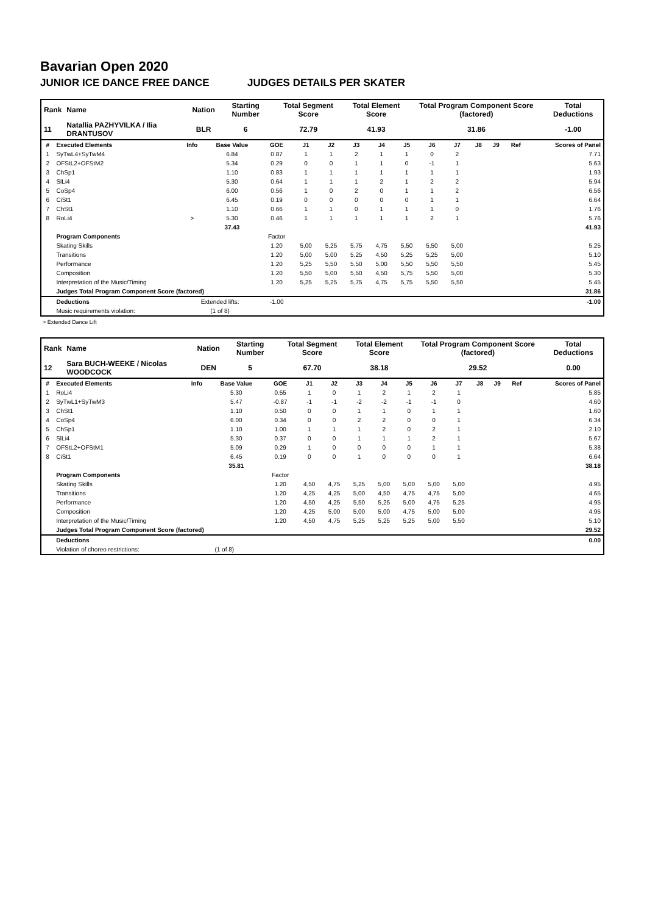Bavarian Open 2020
JUNIOR ICE DANCE FREE DANCE JUDGES DETAILS PER SKATER
| Rank | Name | Nation | Starting Number | Total Segment Score | Total Element Score | Total Program Component Score (factored) | Total Deductions |
| --- | --- | --- | --- | --- | --- | --- | --- |
| 11 | Natallia PAZHYVILKA / Ilia DRANTUSOV | BLR | 6 | 72.79 | 41.93 | 31.86 | -1.00 |
| # | Executed Elements | Info | Base Value | GOE | J1 | J2 | J3 | J4 | J5 | J6 | J7 | J8 | J9 | Ref | Scores of Panel |
| --- | --- | --- | --- | --- | --- | --- | --- | --- | --- | --- | --- | --- | --- | --- | --- |
| 1 | SyTwL4+SyTwM4 | | 6.84 | 0.87 | 1 | 1 | 2 | 1 | 1 | 0 | 2 | | | | 7.71 |
| 2 | OFStL2+OFStM2 | | 5.34 | 0.29 | 0 | 0 | 1 | 1 | 0 | -1 | 1 | | | | 5.63 |
| 3 | ChSp1 | | 1.10 | 0.83 | 1 | 1 | 1 | 1 | 1 | 1 | 1 | | | | 1.93 |
| 4 | SlLi4 | | 5.30 | 0.64 | 1 | 1 | 1 | 2 | 1 | 2 | 2 | | | | 5.94 |
| 5 | CoSp4 | | 6.00 | 0.56 | 1 | 0 | 2 | 0 | 1 | 1 | 2 | | | | 6.56 |
| 6 | CiSt1 | | 6.45 | 0.19 | 0 | 0 | 0 | 0 | 0 | 1 | 1 | | | | 6.64 |
| 7 | ChSt1 | | 1.10 | 0.66 | 1 | 1 | 0 | 1 | 1 | 1 | 0 | | | | 1.76 |
| 8 | RoLi4 | > | 5.30 | 0.46 | 1 | 1 | 1 | 1 | 1 | 2 | 1 | | | | 5.76 |
| | | | 37.43 | | | | | | | | | | | | 41.93 |
| | Program Components | | | Factor | | | | | | | | | | | |
| | Skating Skills | | | 1.20 | 5,00 | 5,25 | 5,75 | 4,75 | 5,50 | 5,50 | 5,00 | | | | 5.25 |
| | Transitions | | | 1.20 | 5,00 | 5,00 | 5,25 | 4,50 | 5,25 | 5,25 | 5,00 | | | | 5.10 |
| | Performance | | | 1.20 | 5,25 | 5,50 | 5,50 | 5,00 | 5,50 | 5,50 | 5,50 | | | | 5.45 |
| | Composition | | | 1.20 | 5,50 | 5,00 | 5,50 | 4,50 | 5,75 | 5,50 | 5,00 | | | | 5.30 |
| | Interpretation of the Music/Timing | | | 1.20 | 5,25 | 5,25 | 5,75 | 4,75 | 5,75 | 5,50 | 5,50 | | | | 5.45 |
| | Judges Total Program Component Score (factored) | | | | | | | | | | | | | | 31.86 |
| | Deductions | Extended lifts: | | -1.00 | | | | | | | | | | | -1.00 |
| | Music requirements violation: | (1 of 8) | | | | | | | | | | | | | |
> Extended Dance Lift
| Rank | Name | Nation | Starting Number | Total Segment Score | Total Element Score | Total Program Component Score (factored) | Total Deductions |
| --- | --- | --- | --- | --- | --- | --- | --- |
| 12 | Sara BUCH-WEEKE / Nicolas WOODCOCK | DEN | 5 | 67.70 | 38.18 | 29.52 | 0.00 |
| # | Executed Elements | Info | Base Value | GOE | J1 | J2 | J3 | J4 | J5 | J6 | J7 | J8 | J9 | Ref | Scores of Panel |
| --- | --- | --- | --- | --- | --- | --- | --- | --- | --- | --- | --- | --- | --- | --- | --- |
| 1 | RoLi4 | | 5.30 | 0.55 | 1 | 0 | 1 | 2 | 1 | 2 | 1 | | | | 5.85 |
| 2 | SyTwL1+SyTwM3 | | 5.47 | -0.87 | -1 | -1 | -2 | -2 | -1 | -1 | 0 | | | | 4.60 |
| 3 | ChSt1 | | 1.10 | 0.50 | 0 | 0 | 1 | 1 | 0 | 1 | 1 | | | | 1.60 |
| 4 | CoSp4 | | 6.00 | 0.34 | 0 | 0 | 2 | 2 | 0 | 0 | 1 | | | | 6.34 |
| 5 | ChSp1 | | 1.10 | 1.00 | 1 | 1 | 1 | 2 | 0 | 2 | 1 | | | | 2.10 |
| 6 | SlLi4 | | 5.30 | 0.37 | 0 | 0 | 1 | 1 | 1 | 2 | 1 | | | | 5.67 |
| 7 | OFStL2+OFStM1 | | 5.09 | 0.29 | 1 | 0 | 0 | 0 | 0 | 1 | 1 | | | | 5.38 |
| 8 | CiSt1 | | 6.45 | 0.19 | 0 | 0 | 1 | 0 | 0 | 0 | 1 | | | | 6.64 |
| | | | 35.81 | | | | | | | | | | | | 38.18 |
| | Program Components | | | Factor | | | | | | | | | | | |
| | Skating Skills | | | 1.20 | 4,50 | 4,75 | 5,25 | 5,00 | 5,00 | 5,00 | 5,00 | | | | 4.95 |
| | Transitions | | | 1.20 | 4,25 | 4,25 | 5,00 | 4,50 | 4,75 | 4,75 | 5,00 | | | | 4.65 |
| | Performance | | | 1.20 | 4,50 | 4,25 | 5,50 | 5,25 | 5,00 | 4,75 | 5,25 | | | | 4.95 |
| | Composition | | | 1.20 | 4,25 | 5,00 | 5,00 | 5,00 | 4,75 | 5,00 | 5,00 | | | | 4.95 |
| | Interpretation of the Music/Timing | | | 1.20 | 4,50 | 4,75 | 5,25 | 5,25 | 5,25 | 5,00 | 5,50 | | | | 5.10 |
| | Judges Total Program Component Score (factored) | | | | | | | | | | | | | | 29.52 |
| | Deductions | | | | | | | | | | | | | | 0.00 |
| | Violation of choreo restrictions: | (1 of 8) | | | | | | | | | | | | | |